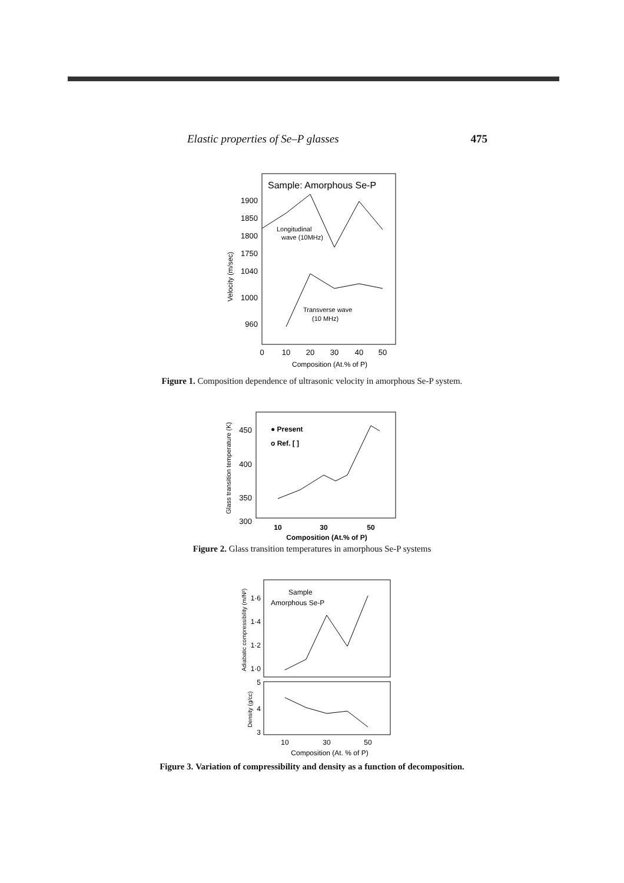Elastic properties of Se–P glasses 475
Sample: Amorphous Se-P
1900
1850
1800
1750
1040
1000
960
Velocity (m/sec)
Longitudinal
wave (10MHz)
Transverse wave
(10 MHz)
0
10
20
30
40
50
Composition (At.% of P)
Figure 1. Composition dependence of ultrasonic velocity in amorphous Se-P system.
450
400
350
300
Glass transition temperature (K)
● Present
o Ref. [ ]
10
30
50
Composition (At.% of P)
Figure 2. Glass transition temperatures in amorphous Se-P systems
Sample
Amorphous Se-P
1·6
1·4
1·2
1·0
5
4
3
Adiabatic compressibility (m/N²)
Density (g/cc)
10
30
50
Composition (At. % of P)
Figure 3. Variation of compressibility and density as a function of decomposition.